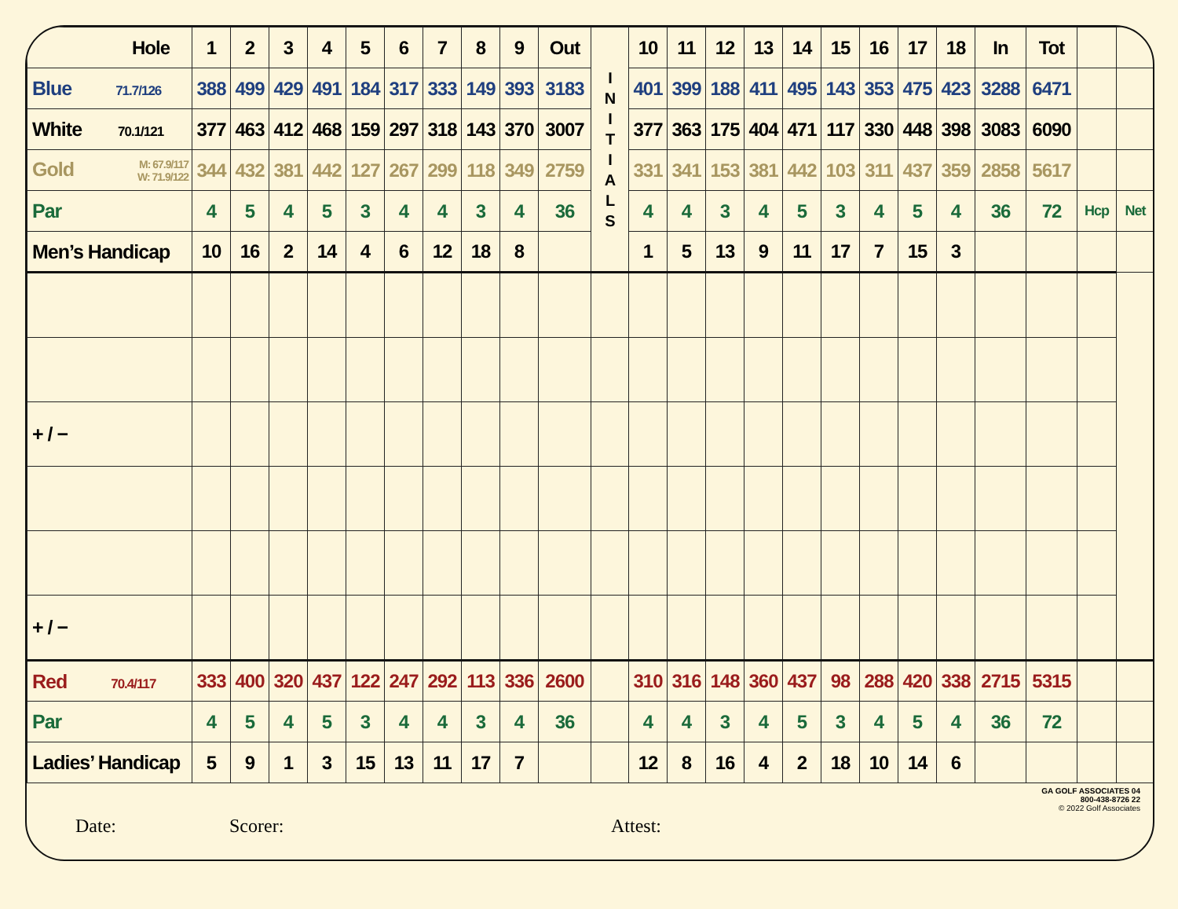| Hole | 1 | 2 | 3 | 4 | 5 | 6 | 7 | 8 | 9 | Out | I N I T I A L S | 10 | 11 | 12 | 13 | 14 | 15 | 16 | 17 | 18 | In | Tot | | |
| Blue 71.7/126 | 388 | 499 | 429 | 491 | 184 | 317 | 333 | 149 | 393 | 3183 | | 401 | 399 | 188 | 411 | 495 | 143 | 353 | 475 | 423 | 3288 | 6471 | | |
| White 70.1/121 | 377 | 463 | 412 | 468 | 159 | 297 | 318 | 143 | 370 | 3007 | | 377 | 363 | 175 | 404 | 471 | 117 | 330 | 448 | 398 | 3083 | 6090 | | |
| Gold M: 67.9/117 W: 71.9/122 | 344 | 432 | 381 | 442 | 127 | 267 | 299 | 118 | 349 | 2759 | | 331 | 341 | 153 | 381 | 442 | 103 | 311 | 437 | 359 | 2858 | 5617 | | |
| Par | 4 | 5 | 4 | 5 | 3 | 4 | 4 | 3 | 4 | 36 | | 4 | 4 | 3 | 4 | 5 | 3 | 4 | 5 | 4 | 36 | 72 | Hcp | Net |
| Men’s Handicap | 10 | 16 | 2 | 14 | 4 | 6 | 12 | 18 | 8 | | | 1 | 5 | 13 | 9 | 11 | 17 | 7 | 15 | 3 | | | | |
| + / − | | | | | | | | | | | | | | | | | | | | | | | | |
| + / − | | | | | | | | | | | | | | | | | | | | | | | | |
| Red 70.4/117 | 333 | 400 | 320 | 437 | 122 | 247 | 292 | 113 | 336 | 2600 | | 310 | 316 | 148 | 360 | 437 | 98 | 288 | 420 | 338 | 2715 | 5315 | | |
| Par | 4 | 5 | 4 | 5 | 3 | 4 | 4 | 3 | 4 | 36 | | 4 | 4 | 3 | 4 | 5 | 3 | 4 | 5 | 4 | 36 | 72 | | |
| Ladies’ Handicap | 5 | 9 | 1 | 3 | 15 | 13 | 11 | 17 | 7 | | | 12 | 8 | 16 | 4 | 2 | 18 | 10 | 14 | 6 | | | | |
GA GOLF ASSOCIATES 04
800-438-8726 22
© 2022 Golf Associates
Date: Scorer: Attest: